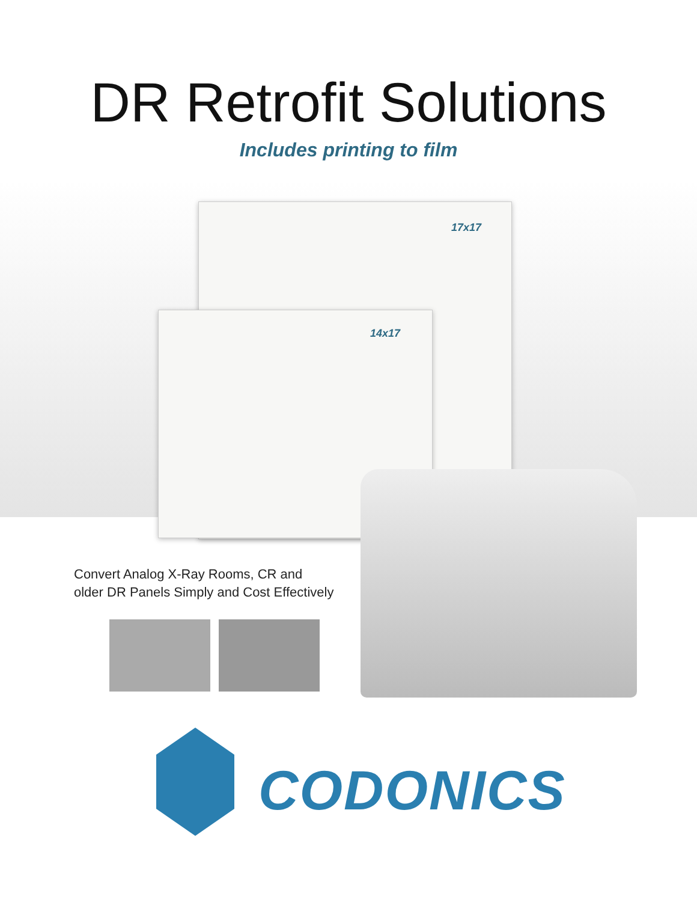DR Retrofit Solutions
Includes printing to film
17x17
14x17
Convert Analog X-Ray Rooms, CR and
older DR Panels Simply and Cost Effectively
CODONICS